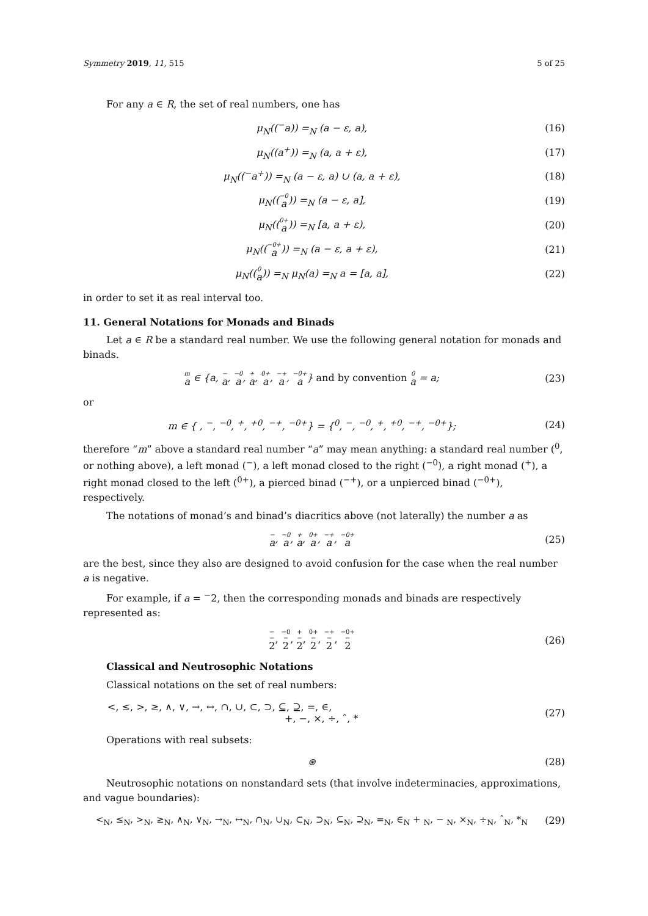Symmetry 2019, 11, 515 5 of 25
For any a ∈ R, the set of real numbers, one has
μ<sub>N</sub>((<sup>−</sup>a)) =<sub>N</sub> (a − ε, a), (16)
μ<sub>N</sub>((a<sup>+</sup>)) =<sub>N</sub> (a, a + ε), (17)
μ<sub>N</sub>((<sup>−</sup>a<sup>+</sup>)) =<sub>N</sub> (a − ε, a) ∪ (a, a + ε), (18)
μ<sub>N</sub>((<sup>−0</sup>a)) =<sub>N</sub> (a − ε, a], (19)
μ<sub>N</sub>((<sup>0+</sup>a)) =<sub>N</sub> [a, a + ε), (20)
μ<sub>N</sub>((<sup>−0+</sup>a)) =<sub>N</sub> (a − ε, a + ε), (21)
μ<sub>N</sub>((<sup>0</sup>a)) =<sub>N</sub> μ<sub>N</sub>(a) =<sub>N</sub> a = [a, a], (22)
in order to set it as real interval too.
11. General Notations for Monads and Binads
Let a ∈ R be a standard real number. We use the following general notation for monads and binads.
<sup>m</sup> a ∈ {a, <sup>−</sup>a, <sup>−0</sup>a, <sup>+</sup>a, <sup>0+</sup>a, <sup>−+</sup>a, <sup>−0+</sup>a} and by convention <sup>0</sup>a = a; (23)
or
m ∈ { , <sup>−</sup>, <sup>−0</sup>, <sup>+</sup>, <sup>+0</sup>, <sup>−+</sup>, <sup>−0+</sup>} = {<sup>0</sup>, <sup>−</sup>, <sup>−0</sup>, <sup>+</sup>, <sup>+0</sup>, <sup>−+</sup>, <sup>−0+</sup>}; (24)
therefore “m” above a standard real number “a” may mean anything: a standard real number (<sup>0</sup>, or nothing above), a left monad (<sup>−</sup>), a left monad closed to the right (<sup>−0</sup>), a right monad (<sup>+</sup>), a right monad closed to the left (<sup>0+</sup>), a pierced binad (<sup>−+</sup>), or a unpierced binad (<sup>−0+</sup>), respectively.
The notations of monad’s and binad’s diacritics above (not laterally) the number a as
<sup>−</sup>a, <sup>−0</sup>a, <sup>+</sup>a, <sup>0+</sup>a, <sup>−+</sup>a, <sup>−0+</sup>a (25)
are the best, since they also are designed to avoid confusion for the case when the real number a is negative.
For example, if a = <sup>−</sup>2, then the corresponding monads and binads are respectively represented as:
<sup>−</sup><sup>−</sup>2, <sup>−0</sup><sup>−</sup>2, <sup>+</sup><sup>−</sup>2, <sup>0+</sup><sup>−</sup>2, <sup>−+</sup><sup>−</sup>2, <sup>−0+</sup><sup>−</sup>2 (26)
Classical and Neutrosophic Notations
Classical notations on the set of real numbers:
<, ≤, >, ≥, ∧, ∨, →, ↔, ∩, ∪, ⊂, ⊃, ⊆, ⊇, =, ∈,
+, −, ×, ÷, ˆ, * (27)
Operations with real subsets:
⊛ (28)
Neutrosophic notations on nonstandard sets (that involve indeterminacies, approximations, and vague boundaries):
<<sub>N</sub>, ≤<sub>N</sub>, ><sub>N</sub>, ≥<sub>N</sub>, ∧<sub>N</sub>, ∨<sub>N</sub>, →<sub>N</sub>, ↔<sub>N</sub>, ∩<sub>N</sub>, ∪<sub>N</sub>, ⊂<sub>N</sub>, ⊃<sub>N</sub>, ⊆<sub>N</sub>, ⊇<sub>N</sub>, =<sub>N</sub>, ∈<sub>N</sub> + <sub>N</sub>, − <sub>N</sub>, ×<sub>N</sub>, ÷<sub>N</sub>, ˆ<sub>N</sub>, *<sub>N</sub> (29)